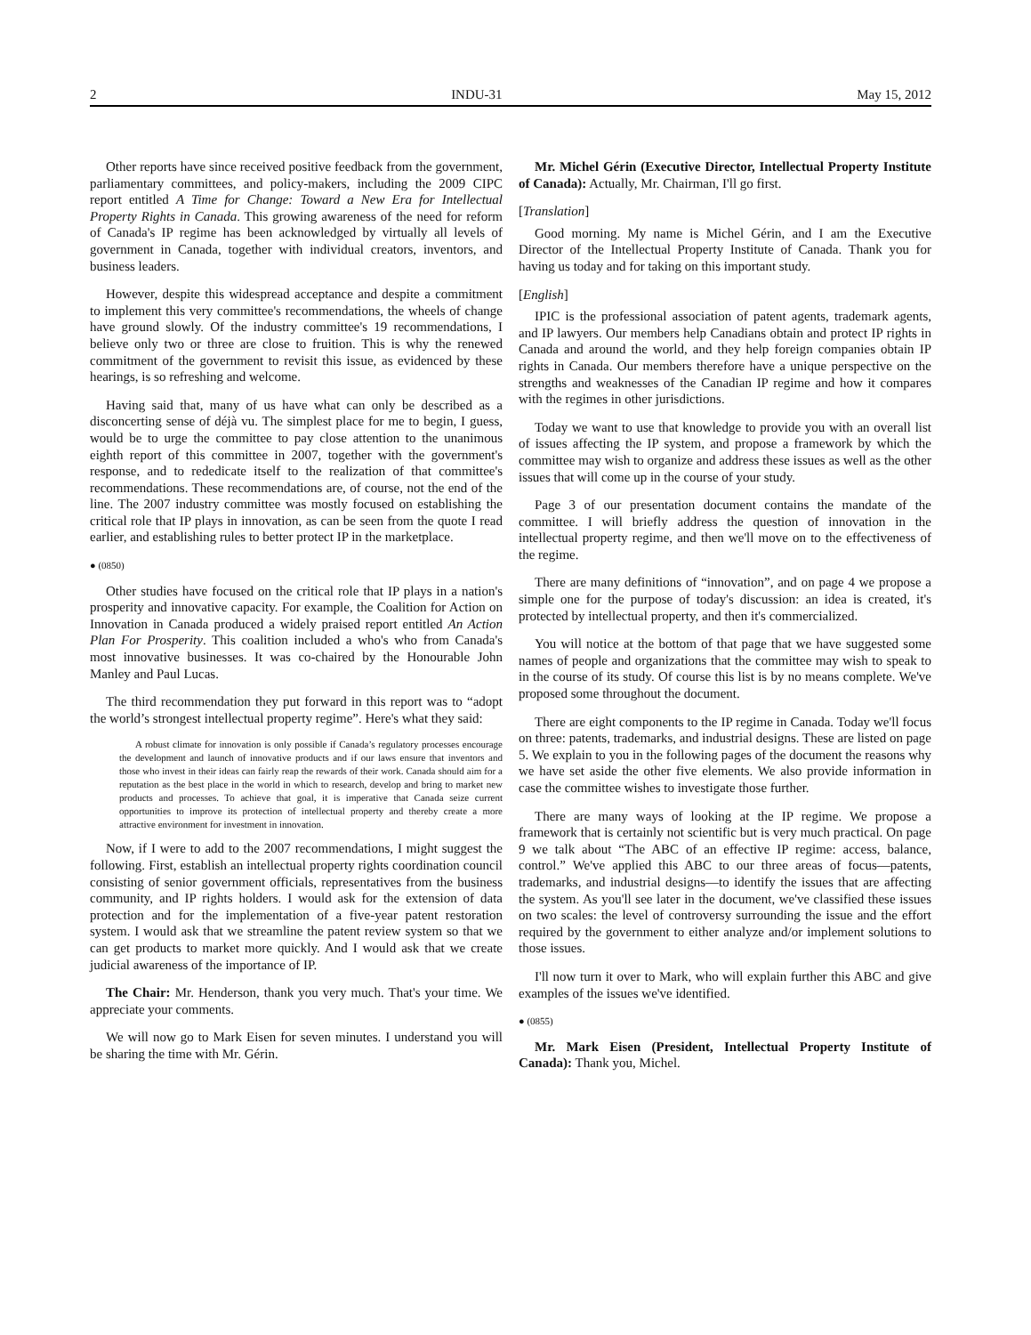2 INDU-31 May 15, 2012
Other reports have since received positive feedback from the government, parliamentary committees, and policy-makers, including the 2009 CIPC report entitled A Time for Change: Toward a New Era for Intellectual Property Rights in Canada. This growing awareness of the need for reform of Canada's IP regime has been acknowledged by virtually all levels of government in Canada, together with individual creators, inventors, and business leaders.
However, despite this widespread acceptance and despite a commitment to implement this very committee's recommendations, the wheels of change have ground slowly. Of the industry committee's 19 recommendations, I believe only two or three are close to fruition. This is why the renewed commitment of the government to revisit this issue, as evidenced by these hearings, is so refreshing and welcome.
Having said that, many of us have what can only be described as a disconcerting sense of déjà vu. The simplest place for me to begin, I guess, would be to urge the committee to pay close attention to the unanimous eighth report of this committee in 2007, together with the government's response, and to rededicate itself to the realization of that committee's recommendations. These recommendations are, of course, not the end of the line. The 2007 industry committee was mostly focused on establishing the critical role that IP plays in innovation, as can be seen from the quote I read earlier, and establishing rules to better protect IP in the marketplace.
● (0850)
Other studies have focused on the critical role that IP plays in a nation's prosperity and innovative capacity. For example, the Coalition for Action on Innovation in Canada produced a widely praised report entitled An Action Plan For Prosperity. This coalition included a who's who from Canada's most innovative businesses. It was co-chaired by the Honourable John Manley and Paul Lucas.
The third recommendation they put forward in this report was to “adopt the world’s strongest intellectual property regime”. Here's what they said:
A robust climate for innovation is only possible if Canada’s regulatory processes encourage the development and launch of innovative products and if our laws ensure that inventors and those who invest in their ideas can fairly reap the rewards of their work. Canada should aim for a reputation as the best place in the world in which to research, develop and bring to market new products and processes. To achieve that goal, it is imperative that Canada seize current opportunities to improve its protection of intellectual property and thereby create a more attractive environment for investment in innovation.
Now, if I were to add to the 2007 recommendations, I might suggest the following. First, establish an intellectual property rights coordination council consisting of senior government officials, representatives from the business community, and IP rights holders. I would ask for the extension of data protection and for the implementation of a five-year patent restoration system. I would ask that we streamline the patent review system so that we can get products to market more quickly. And I would ask that we create judicial awareness of the importance of IP.
The Chair: Mr. Henderson, thank you very much. That's your time. We appreciate your comments.
We will now go to Mark Eisen for seven minutes. I understand you will be sharing the time with Mr. Gérin.
Mr. Michel Gérin (Executive Director, Intellectual Property Institute of Canada): Actually, Mr. Chairman, I'll go first.
[Translation]
Good morning. My name is Michel Gérin, and I am the Executive Director of the Intellectual Property Institute of Canada. Thank you for having us today and for taking on this important study.
[English]
IPIC is the professional association of patent agents, trademark agents, and IP lawyers. Our members help Canadians obtain and protect IP rights in Canada and around the world, and they help foreign companies obtain IP rights in Canada. Our members therefore have a unique perspective on the strengths and weaknesses of the Canadian IP regime and how it compares with the regimes in other jurisdictions.
Today we want to use that knowledge to provide you with an overall list of issues affecting the IP system, and propose a framework by which the committee may wish to organize and address these issues as well as the other issues that will come up in the course of your study.
Page 3 of our presentation document contains the mandate of the committee. I will briefly address the question of innovation in the intellectual property regime, and then we'll move on to the effectiveness of the regime.
There are many definitions of “innovation”, and on page 4 we propose a simple one for the purpose of today's discussion: an idea is created, it's protected by intellectual property, and then it's commercialized.
You will notice at the bottom of that page that we have suggested some names of people and organizations that the committee may wish to speak to in the course of its study. Of course this list is by no means complete. We've proposed some throughout the document.
There are eight components to the IP regime in Canada. Today we'll focus on three: patents, trademarks, and industrial designs. These are listed on page 5. We explain to you in the following pages of the document the reasons why we have set aside the other five elements. We also provide information in case the committee wishes to investigate those further.
There are many ways of looking at the IP regime. We propose a framework that is certainly not scientific but is very much practical. On page 9 we talk about “The ABC of an effective IP regime: access, balance, control.” We've applied this ABC to our three areas of focus—patents, trademarks, and industrial designs—to identify the issues that are affecting the system. As you'll see later in the document, we've classified these issues on two scales: the level of controversy surrounding the issue and the effort required by the government to either analyze and/or implement solutions to those issues.
I'll now turn it over to Mark, who will explain further this ABC and give examples of the issues we've identified.
● (0855)
Mr. Mark Eisen (President, Intellectual Property Institute of Canada): Thank you, Michel.